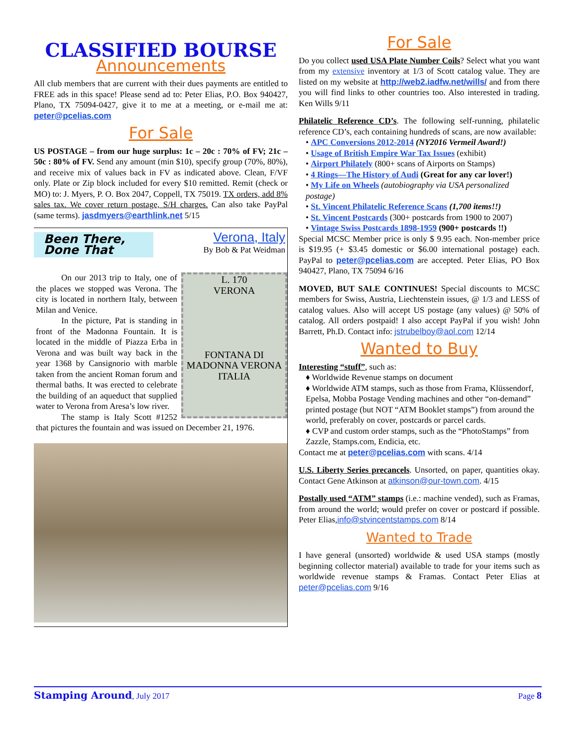CLASSIFIED BOURSE
Announcements
All club members that are current with their dues payments are entitled to FREE ads in this space! Please send ad to: Peter Elias, P.O. Box 940427, Plano, TX 75094-0427, give it to me at a meeting, or e-mail me at: peter@pcelias.com
For Sale
US POSTAGE – from our huge surplus: 1c – 20c : 70% of FV; 21c – 50c : 80% of FV. Send any amount (min $10), specify group (70%, 80%), and receive mix of values back in FV as indicated above. Clean, F/VF only. Plate or Zip block included for every $10 remitted. Remit (check or MO) to: J. Myers, P. O. Box 2047, Coppell, TX 75019. TX orders, add 8% sales tax. We cover return postage, S/H charges. Can also take PayPal (same terms). jasdmyers@earthlink.net 5/15
Been There, Done That Verona, Italy
By Bob & Pat Weidman
L. 170
VERONA
FONTANA DI MADONNA VERONA
ITALIA
   On our 2013 trip to Italy, one of the places we stopped was Verona. The city is located in northern Italy, between Milan and Venice.
   In the picture, Pat is standing in front of the Madonna Fountain. It is located in the middle of Piazza Erba in Verona and was built way back in the year 1368 by Cansignorio with marble taken from the ancient Roman forum and thermal baths. It was erected to celebrate the building of an aqueduct that supplied water to Verona from Aresa’s low river.
   The stamp is Italy Scott #1252 that pictures the fountain and was issued on December 21, 1976.
For Sale
Do you collect used USA Plate Number Coils? Select what you want from my extensive inventory at 1/3 of Scott catalog value. They are listed on my website at http://web2.iadfw.net/wills/ and from there you will find links to other countries too. Also interested in trading. Ken Wills 9/11
Philatelic Reference CD’s. The following self-running, philatelic reference CD’s, each containing hundreds of scans, are now available:
• APC Conversions 2012-2014 (NY2016 Vermeil Award!)
• Usage of British Empire War Tax Issues (exhibit)
• Airport Philately (800+ scans of Airports on Stamps)
• 4 Rings—The History of Audi (Great for any car lover!)
• My Life on Wheels (autobiography via USA personalized postage)
• St. Vincent Philatelic Reference Scans (1,700 items!!)
• St. Vincent Postcards (300+ postcards from 1900 to 2007)
• Vintage Swiss Postcards 1898-1959 (900+ postcards !!)
Special MCSC Member price is only $ 9.95 each. Non-member price is $19.95 (+ $3.45 domestic or $6.00 international postage) each. PayPal to peter@pcelias.com are accepted. Peter Elias, PO Box 940427, Plano, TX 75094 6/16
MOVED, BUT SALE CONTINUES! Special discounts to MCSC members for Swiss, Austria, Liechtenstein issues, @ 1/3 and LESS of catalog values. Also will accept US postage (any values) @ 50% of catalog. All orders postpaid! I also accept PayPal if you wish! John Barrett, Ph.D. Contact info: jstrubelboy@aol.com 12/14
Wanted to Buy
Interesting “stuff”, such as:
♦ Worldwide Revenue stamps on document
♦ Worldwide ATM stamps, such as those from Frama, Klüssendorf, Epelsa, Mobba Postage Vending machines and other “on-demand” printed postage (but NOT “ATM Booklet stamps”) from around the world, preferably on cover, postcards or parcel cards.
♦ CVP and custom order stamps, such as the “PhotoStamps” from Zazzle, Stamps.com, Endicia, etc.
Contact me at peter@pcelias.com with scans. 4/14
U.S. Liberty Series precancels. Unsorted, on paper, quantities okay. Contact Gene Atkinson at atkinson@our-town.com. 4/15
Postally used “ATM” stamps (i.e.: machine vended), such as Framas, from around the world; would prefer on cover or postcard if possible. Peter Elias,info@stvincentstamps.com 8/14
Wanted to Trade
I have general (unsorted) worldwide & used USA stamps (mostly beginning collector material) available to trade for your items such as worldwide revenue stamps & Framas. Contact Peter Elias at peter@pcelias.com 9/16
Stamping Around, July 2017 Page 8